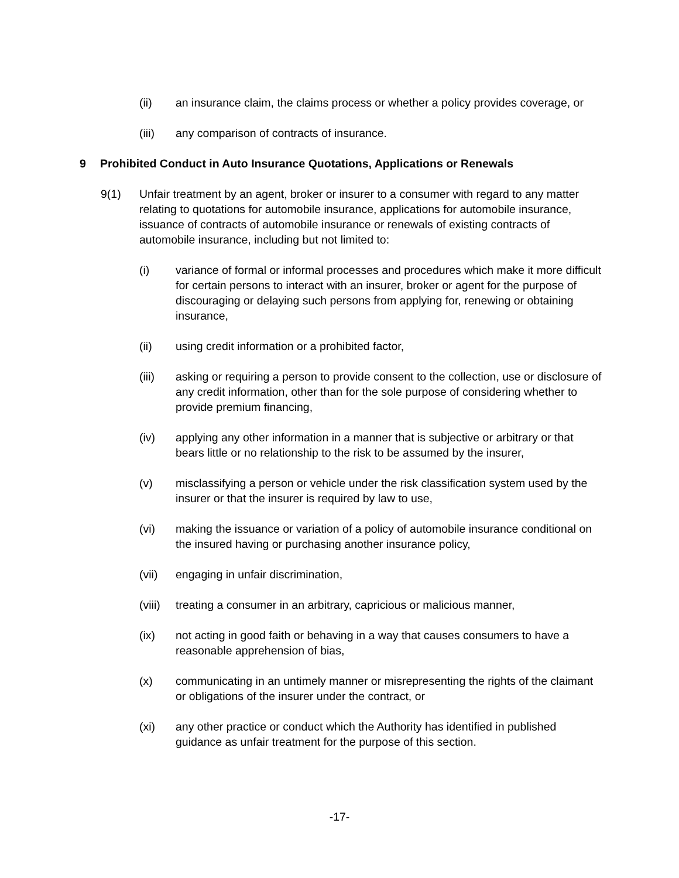(ii) an insurance claim, the claims process or whether a policy provides coverage, or
(iii) any comparison of contracts of insurance.
9 Prohibited Conduct in Auto Insurance Quotations, Applications or Renewals
9(1) Unfair treatment by an agent, broker or insurer to a consumer with regard to any matter relating to quotations for automobile insurance, applications for automobile insurance, issuance of contracts of automobile insurance or renewals of existing contracts of automobile insurance, including but not limited to:
(i) variance of formal or informal processes and procedures which make it more difficult for certain persons to interact with an insurer, broker or agent for the purpose of discouraging or delaying such persons from applying for, renewing or obtaining insurance,
(ii) using credit information or a prohibited factor,
(iii) asking or requiring a person to provide consent to the collection, use or disclosure of any credit information, other than for the sole purpose of considering whether to provide premium financing,
(iv) applying any other information in a manner that is subjective or arbitrary or that bears little or no relationship to the risk to be assumed by the insurer,
(v) misclassifying a person or vehicle under the risk classification system used by the insurer or that the insurer is required by law to use,
(vi) making the issuance or variation of a policy of automobile insurance conditional on the insured having or purchasing another insurance policy,
(vii) engaging in unfair discrimination,
(viii)
treating a consumer in an arbitrary, capricious or malicious manner,
(ix) not acting in good faith or behaving in a way that causes consumers to have a reasonable apprehension of bias,
(x) communicating in an untimely manner or misrepresenting the rights of the claimant or obligations of the insurer under the contract, or
(xi) any other practice or conduct which the Authority has identified in published guidance as unfair treatment for the purpose of this section.
-17-